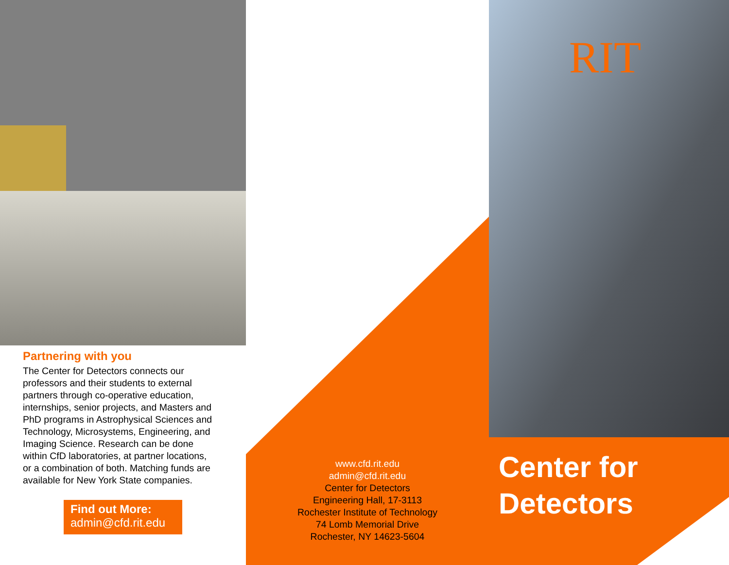Partnering with you
The Center for Detectors connects our professors and their students to external partners through co-operative education, internships, senior projects, and Masters and PhD programs in Astrophysical Sciences and Technology, Microsystems, Engineering, and Imaging Science. Research can be done within CfD laboratories, at partner locations, or a combination of both. Matching funds are available for New York State companies.
Find out More:
admin@cfd.rit.edu
www.cfd.rit.edu
admin@cfd.rit.edu
Center for Detectors
Engineering Hall, 17-3113
Rochester Institute of Technology
74 Lomb Memorial Drive
Rochester, NY 14623-5604
RIT
Center for Detectors